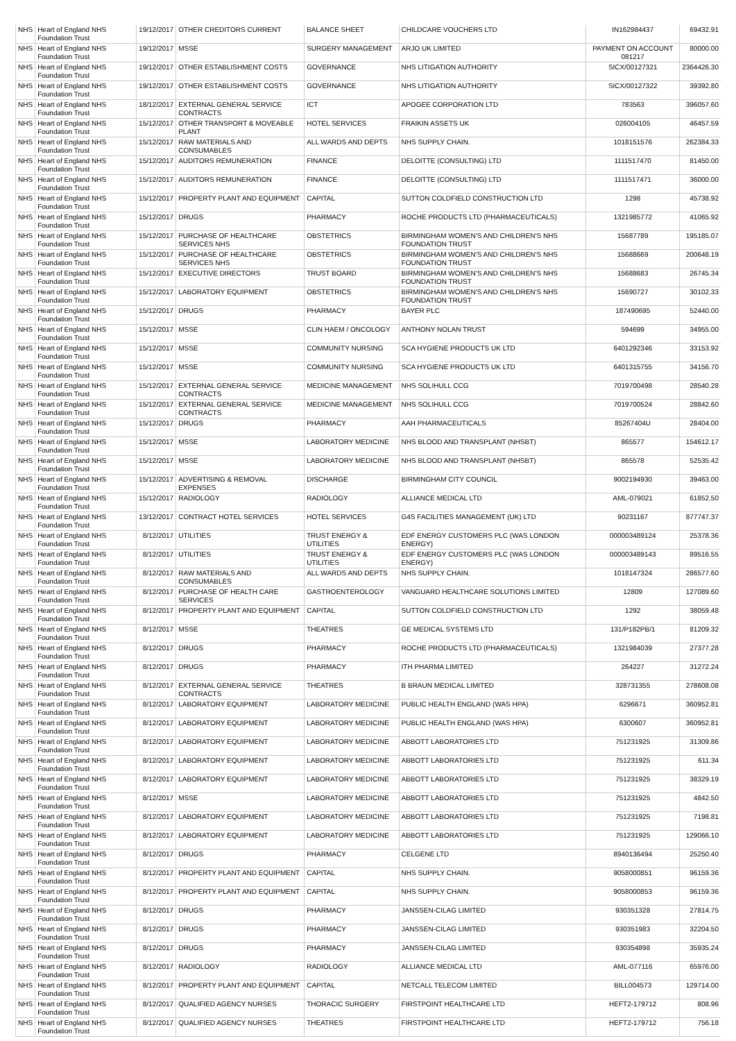| NHS | Heart of England NHS Foundation Trust | 19/12/2017 | OTHER CREDITORS CURRENT | BALANCE SHEET | CHILDCARE VOUCHERS LTD | IN162984437 | 69432.91 |
| NHS | Heart of England NHS Foundation Trust | 19/12/2017 | MSSE | SURGERY MANAGEMENT | ARJO UK LIMITED | PAYMENT ON ACCOUNT 081217 | 80000.00 |
| NHS | Heart of England NHS Foundation Trust | 19/12/2017 | OTHER ESTABLISHMENT COSTS | GOVERNANCE | NHS LITIGATION AUTHORITY | SICX/00127321 | 2364426.30 |
| NHS | Heart of England NHS Foundation Trust | 19/12/2017 | OTHER ESTABLISHMENT COSTS | GOVERNANCE | NHS LITIGATION AUTHORITY | SICX/00127322 | 39392.80 |
| NHS | Heart of England NHS Foundation Trust | 18/12/2017 | EXTERNAL GENERAL SERVICE CONTRACTS | ICT | APOGEE CORPORATION LTD | 783563 | 396057.60 |
| NHS | Heart of England NHS Foundation Trust | 15/12/2017 | OTHER TRANSPORT & MOVEABLE PLANT | HOTEL SERVICES | FRAIKIN ASSETS UK | 026004105 | 46457.59 |
| NHS | Heart of England NHS Foundation Trust | 15/12/2017 | RAW MATERIALS AND CONSUMABLES | ALL WARDS AND DEPTS | NHS SUPPLY CHAIN. | 1018151576 | 262384.33 |
| NHS | Heart of England NHS Foundation Trust | 15/12/2017 | AUDITORS REMUNERATION | FINANCE | DELOITTE (CONSULTING) LTD | 1111517470 | 81450.00 |
| NHS | Heart of England NHS Foundation Trust | 15/12/2017 | AUDITORS REMUNERATION | FINANCE | DELOITTE (CONSULTING) LTD | 1111517471 | 36000.00 |
| NHS | Heart of England NHS Foundation Trust | 15/12/2017 | PROPERTY PLANT AND EQUIPMENT | CAPITAL | SUTTON COLDFIELD CONSTRUCTION LTD | 1298 | 45738.92 |
| NHS | Heart of England NHS Foundation Trust | 15/12/2017 | DRUGS | PHARMACY | ROCHE PRODUCTS LTD (PHARMACEUTICALS) | 1321985772 | 41065.92 |
| NHS | Heart of England NHS Foundation Trust | 15/12/2017 | PURCHASE OF HEALTHCARE SERVICES NHS | OBSTETRICS | BIRMINGHAM WOMEN'S AND CHILDREN'S NHS FOUNDATION TRUST | 15687789 | 195185.07 |
| NHS | Heart of England NHS Foundation Trust | 15/12/2017 | PURCHASE OF HEALTHCARE SERVICES NHS | OBSTETRICS | BIRMINGHAM WOMEN'S AND CHILDREN'S NHS FOUNDATION TRUST | 15688669 | 200648.19 |
| NHS | Heart of England NHS Foundation Trust | 15/12/2017 | EXECUTIVE DIRECTORS | TRUST BOARD | BIRMINGHAM WOMEN'S AND CHILDREN'S NHS FOUNDATION TRUST | 15688683 | 26745.34 |
| NHS | Heart of England NHS Foundation Trust | 15/12/2017 | LABORATORY EQUIPMENT | OBSTETRICS | BIRMINGHAM WOMEN'S AND CHILDREN'S NHS FOUNDATION TRUST | 15690727 | 30102.33 |
| NHS | Heart of England NHS Foundation Trust | 15/12/2017 | DRUGS | PHARMACY | BAYER PLC | 187490695 | 52440.00 |
| NHS | Heart of England NHS Foundation Trust | 15/12/2017 | MSSE | CLIN HAEM / ONCOLOGY | ANTHONY NOLAN TRUST | 594699 | 34955.00 |
| NHS | Heart of England NHS Foundation Trust | 15/12/2017 | MSSE | COMMUNITY NURSING | SCA HYGIENE PRODUCTS UK LTD | 6401292346 | 33153.92 |
| NHS | Heart of England NHS Foundation Trust | 15/12/2017 | MSSE | COMMUNITY NURSING | SCA HYGIENE PRODUCTS UK LTD | 6401315755 | 34156.70 |
| NHS | Heart of England NHS Foundation Trust | 15/12/2017 | EXTERNAL GENERAL SERVICE CONTRACTS | MEDICINE MANAGEMENT | NHS SOLIHULL CCG | 7019700498 | 28540.28 |
| NHS | Heart of England NHS Foundation Trust | 15/12/2017 | EXTERNAL GENERAL SERVICE CONTRACTS | MEDICINE MANAGEMENT | NHS SOLIHULL CCG | 7019700524 | 28842.60 |
| NHS | Heart of England NHS Foundation Trust | 15/12/2017 | DRUGS | PHARMACY | AAH PHARMACEUTICALS | 85267404U | 28404.00 |
| NHS | Heart of England NHS Foundation Trust | 15/12/2017 | MSSE | LABORATORY MEDICINE | NHS BLOOD AND TRANSPLANT (NHSBT) | 865577 | 154612.17 |
| NHS | Heart of England NHS Foundation Trust | 15/12/2017 | MSSE | LABORATORY MEDICINE | NHS BLOOD AND TRANSPLANT (NHSBT) | 865578 | 52535.42 |
| NHS | Heart of England NHS Foundation Trust | 15/12/2017 | ADVERTISING & REMOVAL EXPENSES | DISCHARGE | BIRMINGHAM CITY COUNCIL | 9002194930 | 39463.00 |
| NHS | Heart of England NHS Foundation Trust | 15/12/2017 | RADIOLOGY | RADIOLOGY | ALLIANCE MEDICAL LTD | AML-079021 | 61852.50 |
| NHS | Heart of England NHS Foundation Trust | 13/12/2017 | CONTRACT HOTEL SERVICES | HOTEL SERVICES | G4S FACILITIES MANAGEMENT (UK) LTD | 90231167 | 877747.37 |
| NHS | Heart of England NHS Foundation Trust | 8/12/2017 | UTILITIES | TRUST ENERGY & UTILITIES | EDF ENERGY CUSTOMERS PLC (WAS LONDON ENERGY) | 000003489124 | 25378.36 |
| NHS | Heart of England NHS Foundation Trust | 8/12/2017 | UTILITIES | TRUST ENERGY & UTILITIES | EDF ENERGY CUSTOMERS PLC (WAS LONDON ENERGY) | 000003489143 | 89516.55 |
| NHS | Heart of England NHS Foundation Trust | 8/12/2017 | RAW MATERIALS AND CONSUMABLES | ALL WARDS AND DEPTS | NHS SUPPLY CHAIN. | 1018147324 | 286577.60 |
| NHS | Heart of England NHS Foundation Trust | 8/12/2017 | PURCHASE OF HEALTH CARE SERVICES | GASTROENTEROLOGY | VANGUARD HEALTHCARE SOLUTIONS LIMITED | 12809 | 127089.60 |
| NHS | Heart of England NHS Foundation Trust | 8/12/2017 | PROPERTY PLANT AND EQUIPMENT | CAPITAL | SUTTON COLDFIELD CONSTRUCTION LTD | 1292 | 38059.48 |
| NHS | Heart of England NHS Foundation Trust | 8/12/2017 | MSSE | THEATRES | GE MEDICAL SYSTEMS LTD | 131/P182PB/1 | 81209.32 |
| NHS | Heart of England NHS Foundation Trust | 8/12/2017 | DRUGS | PHARMACY | ROCHE PRODUCTS LTD (PHARMACEUTICALS) | 1321984039 | 27377.28 |
| NHS | Heart of England NHS Foundation Trust | 8/12/2017 | DRUGS | PHARMACY | ITH PHARMA LIMITED | 264227 | 31272.24 |
| NHS | Heart of England NHS Foundation Trust | 8/12/2017 | EXTERNAL GENERAL SERVICE CONTRACTS | THEATRES | B BRAUN MEDICAL LIMITED | 328731355 | 278608.08 |
| NHS | Heart of England NHS Foundation Trust | 8/12/2017 | LABORATORY EQUIPMENT | LABORATORY MEDICINE | PUBLIC HEALTH ENGLAND (WAS HPA) | 6296671 | 360952.81 |
| NHS | Heart of England NHS Foundation Trust | 8/12/2017 | LABORATORY EQUIPMENT | LABORATORY MEDICINE | PUBLIC HEALTH ENGLAND (WAS HPA) | 6300607 | 360952.81 |
| NHS | Heart of England NHS Foundation Trust | 8/12/2017 | LABORATORY EQUIPMENT | LABORATORY MEDICINE | ABBOTT LABORATORIES LTD | 751231925 | 31309.86 |
| NHS | Heart of England NHS Foundation Trust | 8/12/2017 | LABORATORY EQUIPMENT | LABORATORY MEDICINE | ABBOTT LABORATORIES LTD | 751231925 | 611.34 |
| NHS | Heart of England NHS Foundation Trust | 8/12/2017 | LABORATORY EQUIPMENT | LABORATORY MEDICINE | ABBOTT LABORATORIES LTD | 751231925 | 38329.19 |
| NHS | Heart of England NHS Foundation Trust | 8/12/2017 | MSSE | LABORATORY MEDICINE | ABBOTT LABORATORIES LTD | 751231925 | 4842.50 |
| NHS | Heart of England NHS Foundation Trust | 8/12/2017 | LABORATORY EQUIPMENT | LABORATORY MEDICINE | ABBOTT LABORATORIES LTD | 751231925 | 7198.81 |
| NHS | Heart of England NHS Foundation Trust | 8/12/2017 | LABORATORY EQUIPMENT | LABORATORY MEDICINE | ABBOTT LABORATORIES LTD | 751231925 | 129066.10 |
| NHS | Heart of England NHS Foundation Trust | 8/12/2017 | DRUGS | PHARMACY | CELGENE LTD | 8940136494 | 25250.40 |
| NHS | Heart of England NHS Foundation Trust | 8/12/2017 | PROPERTY PLANT AND EQUIPMENT | CAPITAL | NHS SUPPLY CHAIN. | 9058000851 | 96159.36 |
| NHS | Heart of England NHS Foundation Trust | 8/12/2017 | PROPERTY PLANT AND EQUIPMENT | CAPITAL | NHS SUPPLY CHAIN. | 9058000853 | 96159.36 |
| NHS | Heart of England NHS Foundation Trust | 8/12/2017 | DRUGS | PHARMACY | JANSSEN-CILAG LIMITED | 930351328 | 27814.75 |
| NHS | Heart of England NHS Foundation Trust | 8/12/2017 | DRUGS | PHARMACY | JANSSEN-CILAG LIMITED | 930351983 | 32204.50 |
| NHS | Heart of England NHS Foundation Trust | 8/12/2017 | DRUGS | PHARMACY | JANSSEN-CILAG LIMITED | 930354898 | 35935.24 |
| NHS | Heart of England NHS Foundation Trust | 8/12/2017 | RADIOLOGY | RADIOLOGY | ALLIANCE MEDICAL LTD | AML-077116 | 65976.00 |
| NHS | Heart of England NHS Foundation Trust | 8/12/2017 | PROPERTY PLANT AND EQUIPMENT | CAPITAL | NETCALL TELECOM LIMITED | BILL004573 | 129714.00 |
| NHS | Heart of England NHS Foundation Trust | 8/12/2017 | QUALIFIED AGENCY NURSES | THORACIC SURGERY | FIRSTPOINT HEALTHCARE LTD | HEFT2-179712 | 808.96 |
| NHS | Heart of England NHS Foundation Trust | 8/12/2017 | QUALIFIED AGENCY NURSES | THEATRES | FIRSTPOINT HEALTHCARE LTD | HEFT2-179712 | 756.18 |